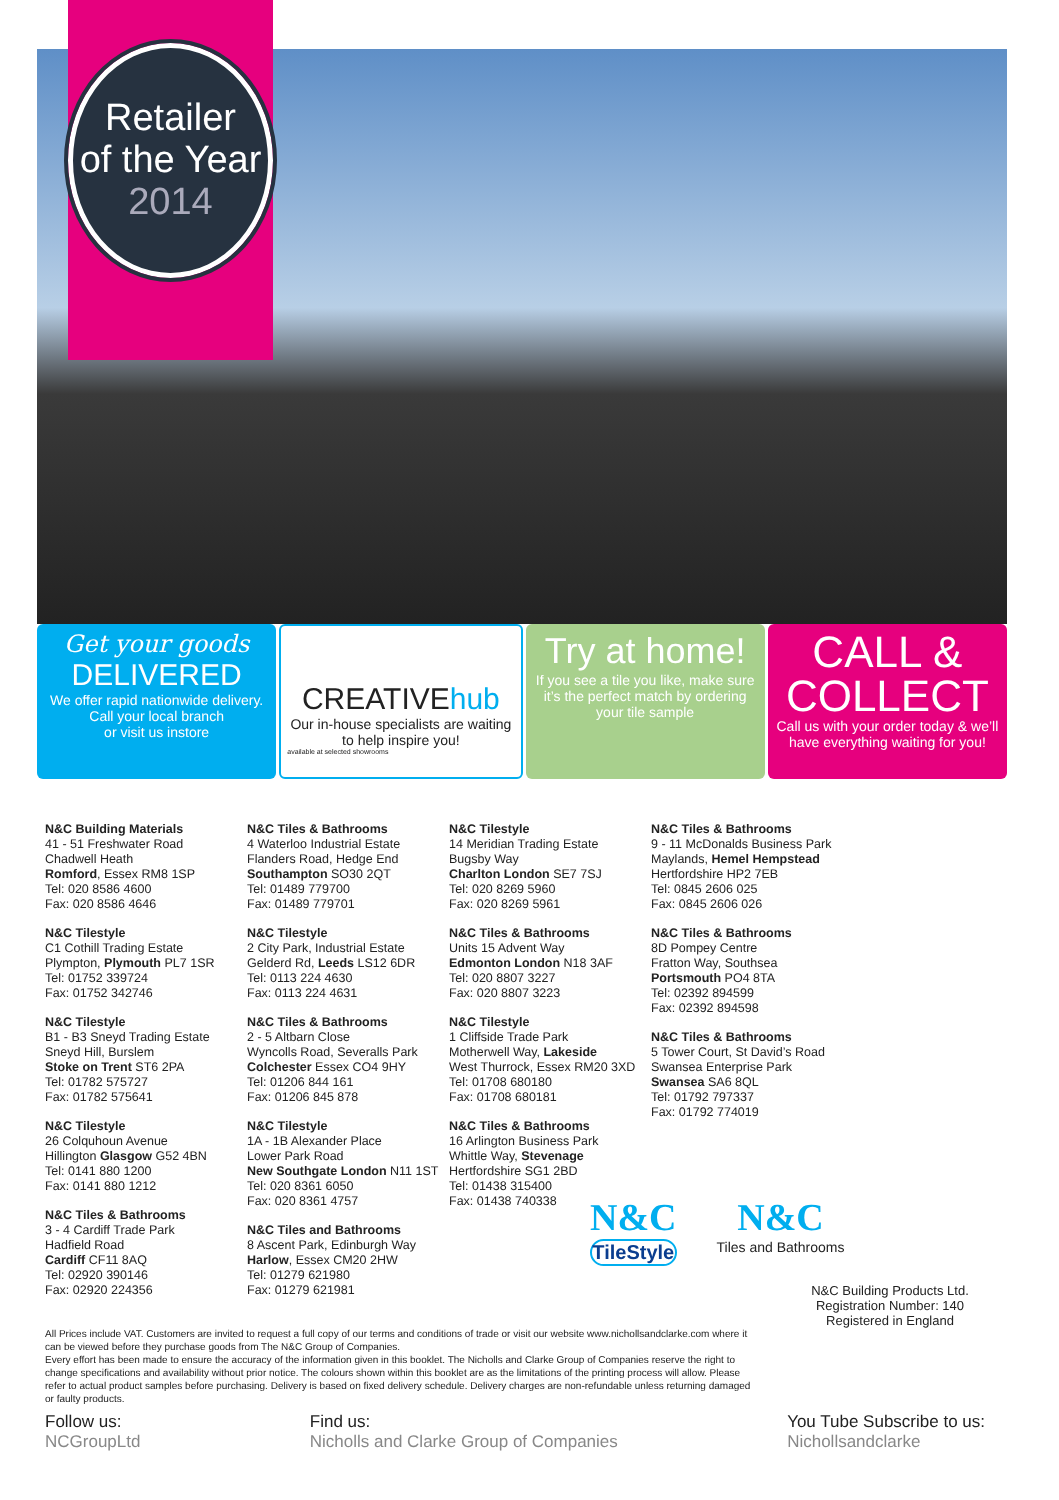Retailer
of the Year
2014
Get your goods
DELIVERED
We offer rapid nationwide delivery.
Call your local branch
or visit us instore
CREATIVEhub
Our in-house specialists are waiting to help inspire you!
available at selected showrooms
Try at home!
If you see a tile you like, make sure it’s the perfect match by ordering your tile sample
CALL &
COLLECT
Call us with your order today & we’ll have everything waiting for you!
N&C Building Materials
41 - 51 Freshwater Road
Chadwell Heath
Romford, Essex RM8 1SP
Tel: 020 8586 4600
Fax: 020 8586 4646
N&C Tilestyle
C1 Cothill Trading Estate
Plympton, Plymouth PL7 1SR
Tel: 01752 339724
Fax: 01752 342746
N&C Tilestyle
B1 - B3 Sneyd Trading Estate
Sneyd Hill, Burslem
Stoke on Trent ST6 2PA
Tel: 01782 575727
Fax: 01782 575641
N&C Tilestyle
26 Colquhoun Avenue
Hillington Glasgow G52 4BN
Tel: 0141 880 1200
Fax: 0141 880 1212
N&C Tiles & Bathrooms
3 - 4 Cardiff Trade Park
Hadfield Road
Cardiff CF11 8AQ
Tel: 02920 390146
Fax: 02920 224356
N&C Tiles & Bathrooms
4 Waterloo Industrial Estate
Flanders Road, Hedge End
Southampton SO30 2QT
Tel: 01489 779700
Fax: 01489 779701
N&C Tilestyle
2 City Park, Industrial Estate
Gelderd Rd, Leeds LS12 6DR
Tel: 0113 224 4630
Fax: 0113 224 4631
N&C Tiles & Bathrooms
2 - 5 Altbarn Close
Wyncolls Road, Severalls Park
Colchester Essex CO4 9HY
Tel: 01206 844 161
Fax: 01206 845 878
N&C Tilestyle
1A - 1B Alexander Place
Lower Park Road
New Southgate London N11 1ST
Tel: 020 8361 6050
Fax: 020 8361 4757
N&C Tiles and Bathrooms
8 Ascent Park, Edinburgh Way
Harlow, Essex CM20 2HW
Tel: 01279 621980
Fax: 01279 621981
N&C Tilestyle
14 Meridian Trading Estate
Bugsby Way
Charlton London SE7 7SJ
Tel: 020 8269 5960
Fax: 020 8269 5961
N&C Tiles & Bathrooms
Units 15 Advent Way
Edmonton London N18 3AF
Tel: 020 8807 3227
Fax: 020 8807 3223
N&C Tilestyle
1 Cliffside Trade Park
Motherwell Way, Lakeside
West Thurrock, Essex RM20 3XD
Tel: 01708 680180
Fax: 01708 680181
N&C Tiles & Bathrooms
16 Arlington Business Park
Whittle Way, Stevenage
Hertfordshire SG1 2BD
Tel: 01438 315400
Fax: 01438 740338
N&C Tiles & Bathrooms
9 - 11 McDonalds Business Park
Maylands, Hemel Hempstead
Hertfordshire HP2 7EB
Tel: 0845 2606 025
Fax: 0845 2606 026
N&C Tiles & Bathrooms
8D Pompey Centre
Fratton Way, Southsea
Portsmouth PO4 8TA
Tel: 02392 894599
Fax: 02392 894598
N&C Tiles & Bathrooms
5 Tower Court, St David’s Road
Swansea Enterprise Park
Swansea SA6 8QL
Tel: 01792 797337
Fax: 01792 774019
N&C
TileStyle
N&C
Tiles and Bathrooms
N&C Building Products Ltd.
Registration Number: 140
Registered in England
All Prices include VAT. Customers are invited to request a full copy of our terms and conditions of trade or visit our website www.nichollsandclarke.com where it can be viewed before they purchase goods from The N&C Group of Companies.
Every effort has been made to ensure the accuracy of the information given in this booklet. The Nicholls and Clarke Group of Companies reserve the right to change specifications and availability without prior notice. The colours shown within this booklet are as the limitations of the printing process will allow. Please refer to actual product samples before purchasing. Delivery is based on fixed delivery schedule. Delivery charges are non-refundable unless returning damaged or faulty products.
Follow us:
NCGroupLtd
Find us:
Nicholls and Clarke Group of Companies
You Tube Subscribe to us:
Nichollsandclarke